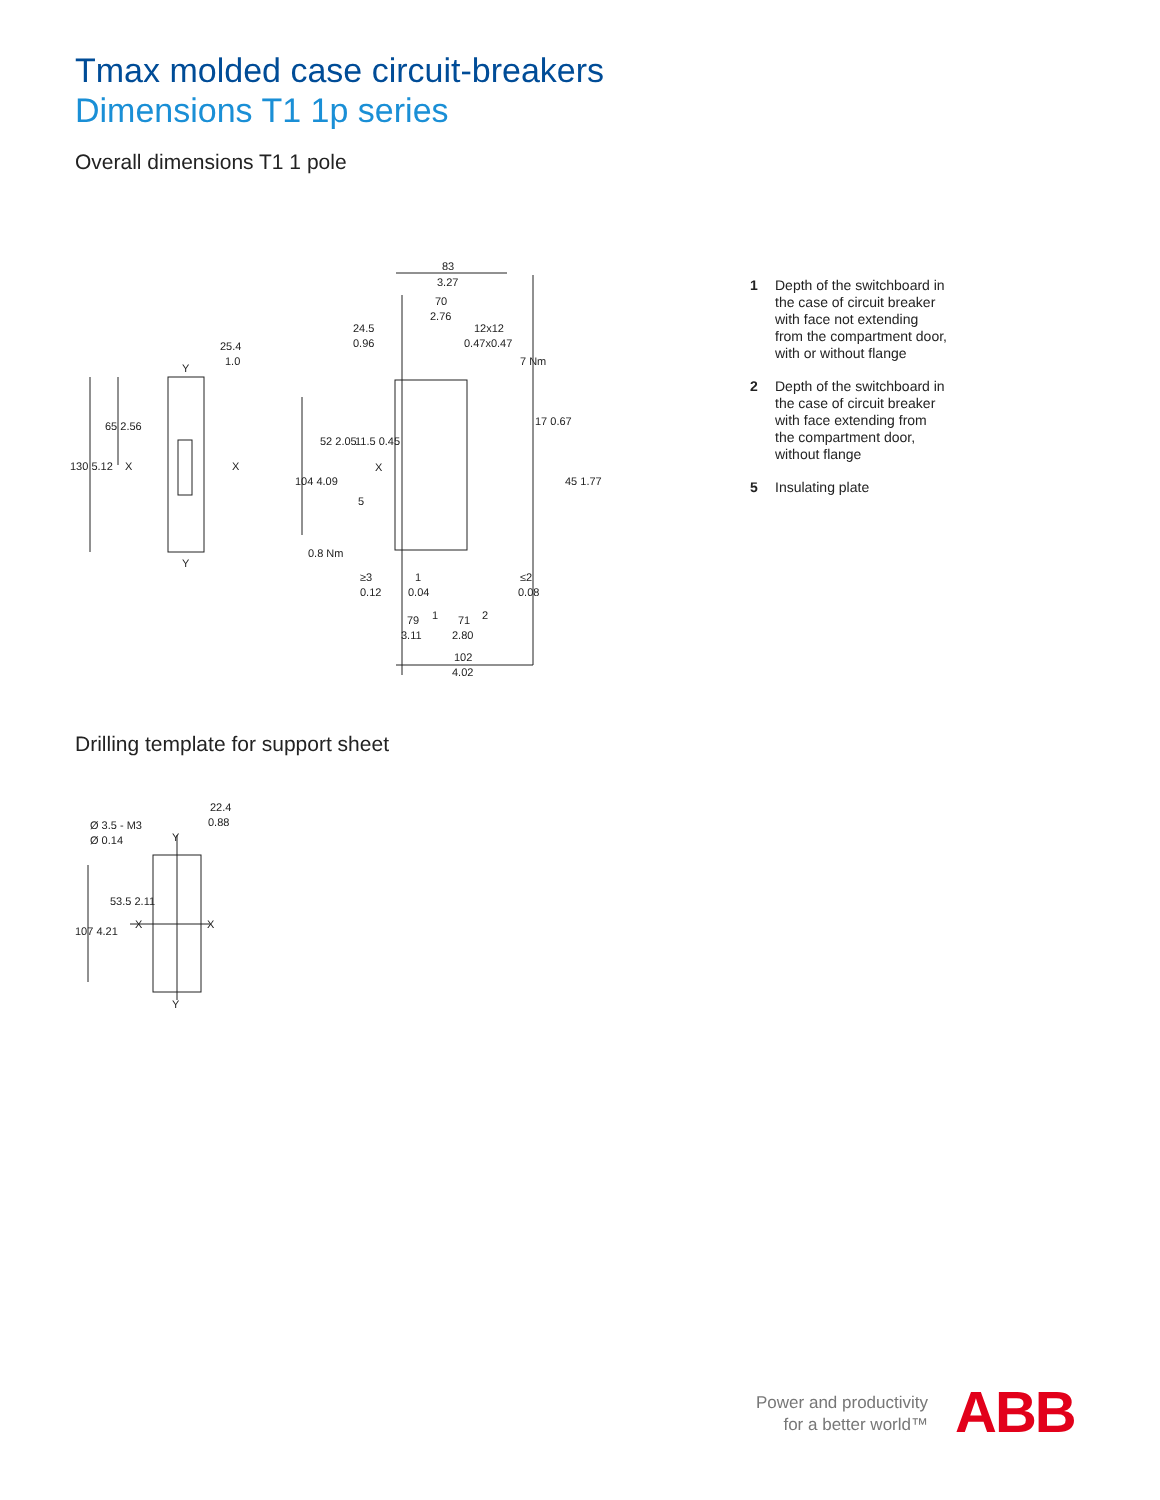Tmax molded case circuit-breakers
Dimensions T1 1p series
Overall dimensions T1 1 pole
130 5.12
65 2.56
25.4
1.0
Y
Y
X
X
83
3.27
70
2.76
24.5
0.96
12x12
0.47x0.47
7 Nm
104 4.09
52 2.05
11.5 0.45
X
5
17 0.67
45 1.77
0.8 Nm
≥3
0.12
1
0.04
≤2
0.08
79
3.11
1
71
2.80
2
102
4.02
1 Depth of the switchboard in the case of circuit breaker with face not extending from the compartment door, with or without flange
2 Depth of the switchboard in the case of circuit breaker with face extending from the compartment door, without flange
5 Insulating plate
Drilling template for support sheet
22.4
0.88
Ø 3.5 - M3
Ø 0.14
Y
Y
X
X
107 4.21
53.5 2.11
Power and productivity
for a better world™
ABB